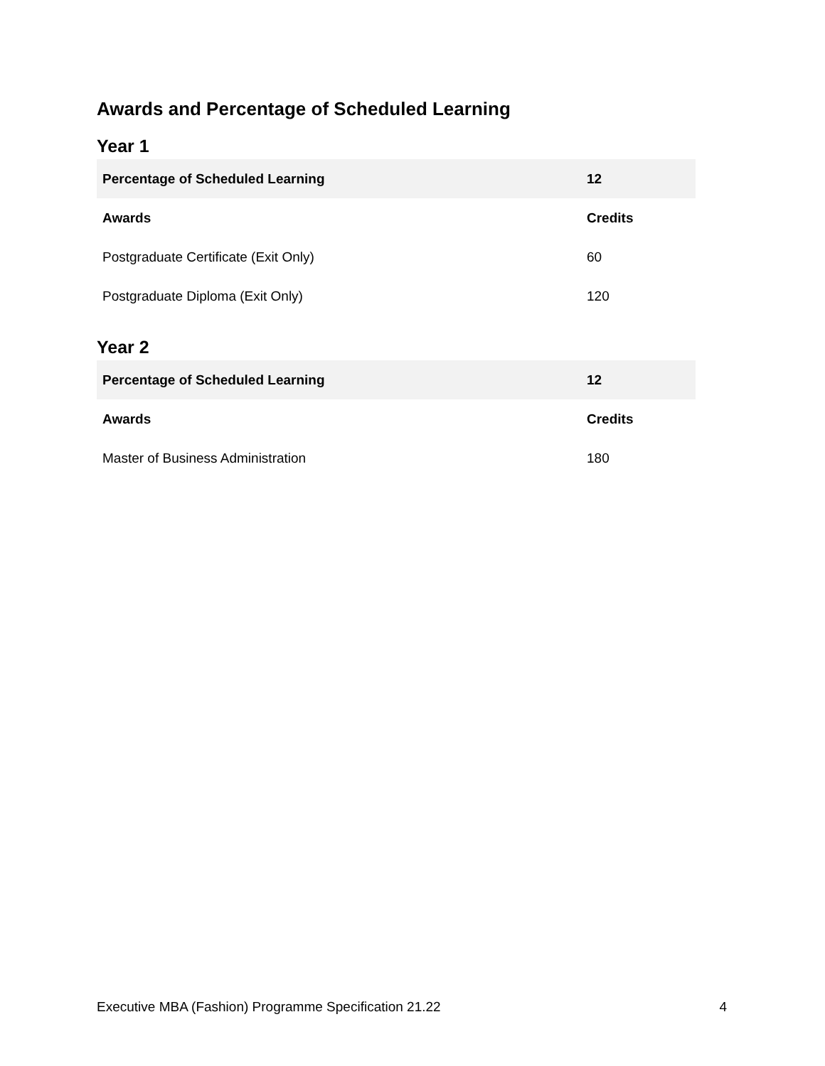Awards and Percentage of Scheduled Learning
Year 1
| Percentage of Scheduled Learning | 12 |
| --- | --- |
| Awards | Credits |
| Postgraduate Certificate (Exit Only) | 60 |
| Postgraduate Diploma (Exit Only) | 120 |
Year 2
| Percentage of Scheduled Learning | 12 |
| --- | --- |
| Awards | Credits |
| Master of Business Administration | 180 |
Executive MBA (Fashion) Programme Specification 21.22 4